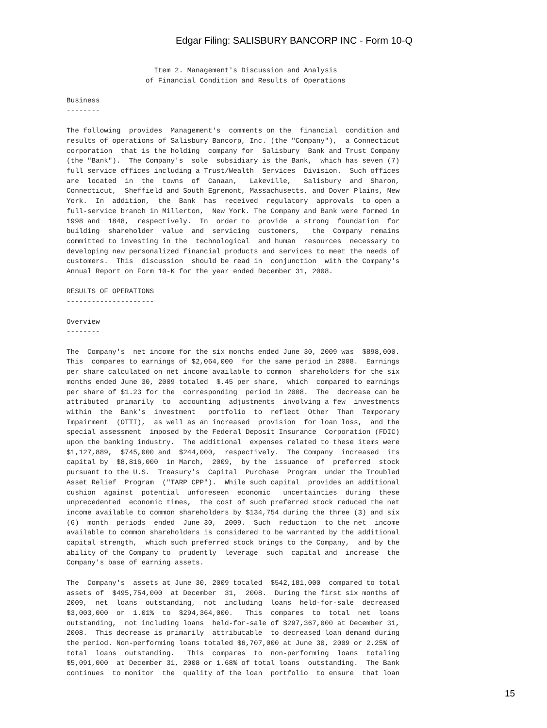Edgar Filing: SALISBURY BANCORP INC - Form 10-Q
                     Item 2. Management's Discussion and Analysis
                   of Financial Condition and Results of Operations

Business
--------

The following  provides  Management's  comments on the  financial  condition and
results of operations of Salisbury Bancorp, Inc. (the "Company"),  a Connecticut
corporation  that is the holding  company for  Salisbury  Bank and Trust Company
(the "Bank").  The Company's  sole  subsidiary is the Bank,  which has seven (7)
full service offices including a Trust/Wealth  Services  Division.  Such offices
are  located  in  the  towns  of  Canaan,   Lakeville,   Salisbury  and  Sharon,
Connecticut,  Sheffield and South Egremont, Massachusetts, and Dover Plains, New
York.  In  addition,  the  Bank  has  received  regulatory  approvals  to open a
full-service branch in Millerton,  New York. The Company and Bank were formed in
1998 and  1848,  respectively.  In  order to  provide  a strong  foundation  for
building  shareholder  value  and  servicing  customers,   the  Company  remains
committed to investing in the  technological  and human  resources  necessary to
developing new personalized financial products and services to meet the needs of
customers.  This  discussion  should be read in  conjunction  with the Company's
Annual Report on Form 10-K for the year ended December 31, 2008.

RESULTS OF OPERATIONS
---------------------

Overview
--------

The  Company's  net income for the six months ended June 30, 2009 was  $898,000.
This  compares to earnings of $2,064,000  for the same period in 2008.  Earnings
per share calculated on net income available to common  shareholders for the six
months ended June 30, 2009 totaled  $.45 per share,  which  compared to earnings
per share of $1.23 for the  corresponding  period in 2008.  The  decrease can be
attributed  primarily  to  accounting  adjustments  involving a few  investments
within  the  Bank's  investment   portfolio  to  reflect  Other  Than  Temporary
Impairment  (OTTI),  as well as an increased  provision  for loan loss,  and the
special assessment  imposed by the Federal Deposit Insurance  Corporation (FDIC)
upon the banking industry.  The additional  expenses related to these items were
$1,127,889,  $745,000 and  $244,000,  respectively.  The Company  increased  its
capital by  $8,816,000  in March,  2009,  by the  issuance  of  preferred  stock
pursuant to the U.S.  Treasury's  Capital  Purchase  Program  under the Troubled
Asset Relief  Program  ("TARP CPP").  While such capital  provides an additional
cushion  against  potential  unforeseen  economic   uncertainties  during  these
unprecedented  economic times,  the cost of such preferred stock reduced the net
income available to common shareholders by $134,754 during the three (3) and six
(6)  month  periods  ended  June 30,  2009.  Such  reduction  to the net  income
available to common shareholders is considered to be warranted by the additional
capital strength,  which such preferred stock brings to the Company,  and by the
ability of the Company to  prudently  leverage  such  capital and  increase  the
Company's base of earning assets.

The  Company's  assets at June 30, 2009 totaled  $542,181,000  compared to total
assets of  $495,754,000  at December  31,  2008.  During the first six months of
2009,  net  loans  outstanding,  not  including  loans  held-for-sale  decreased
$3,003,000  or  1.01%  to  $294,364,000.   This  compares  to  total  net  loans
outstanding,  not including loans  held-for-sale of $297,367,000 at December 31,
2008.  This decrease is primarily  attributable  to decreased loan demand during
the period. Non-performing loans totaled $6,707,000 at June 30, 2009 or 2.25% of
total  loans  outstanding.   This  compares  to  non-performing  loans  totaling
$5,091,000  at December 31, 2008 or 1.68% of total loans  outstanding.  The Bank
continues  to monitor  the  quality of the loan  portfolio  to ensure  that loan
15